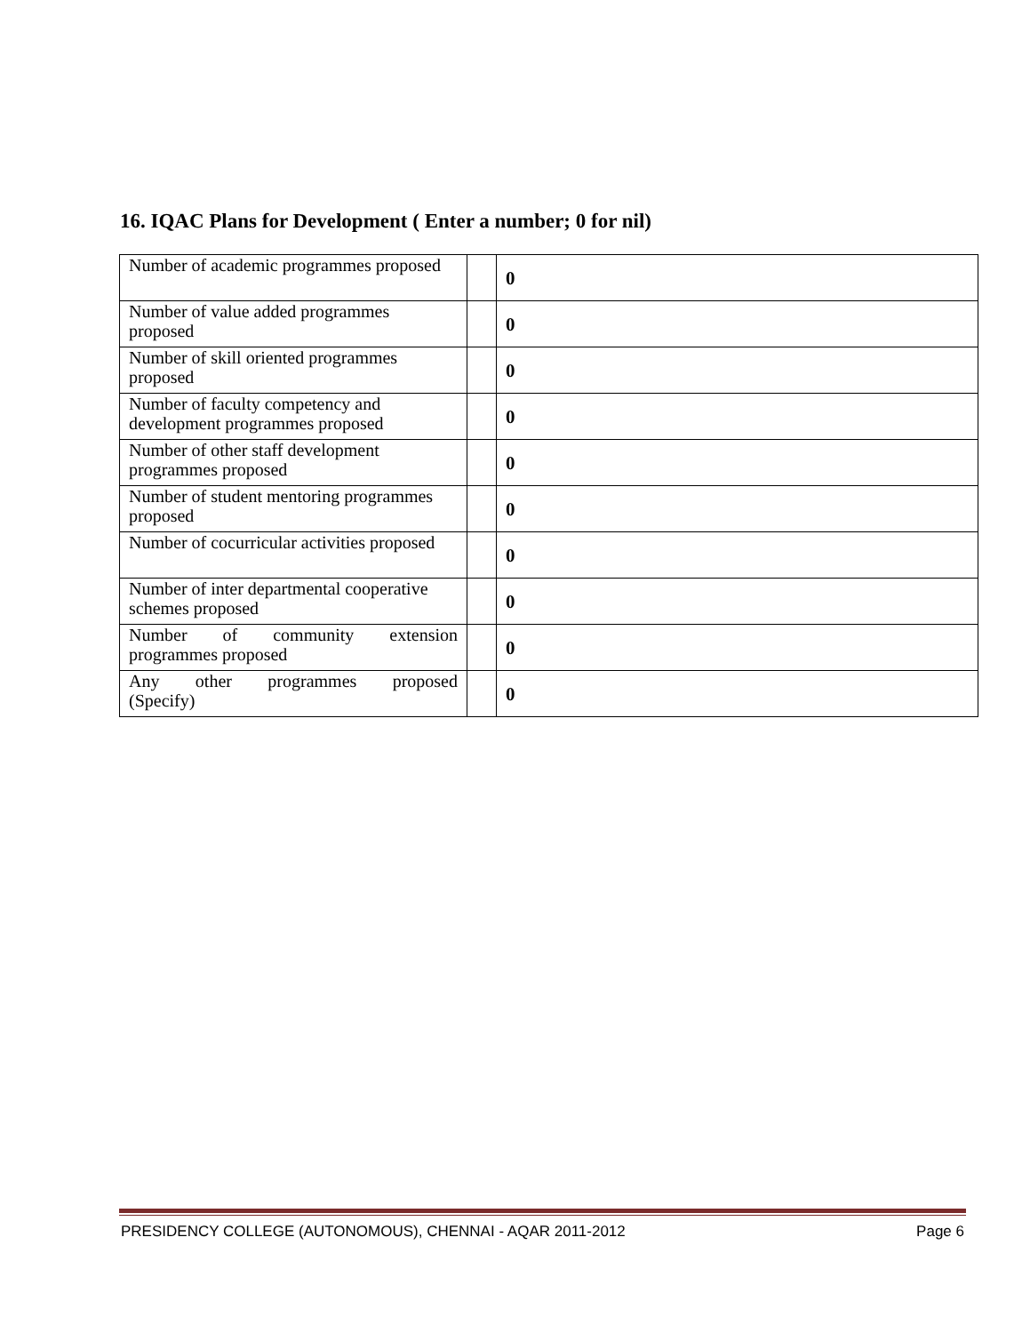16. IQAC Plans for Development ( Enter a number; 0 for nil)
| Number of academic programmes proposed | | 0 |
| Number of value added programmes proposed | | 0 |
| Number of skill oriented programmes proposed | | 0 |
| Number of faculty competency and development programmes proposed | | 0 |
| Number of other staff development programmes proposed | | 0 |
| Number of student mentoring programmes proposed | | 0 |
| Number of cocurricular activities proposed | | 0 |
| Number of inter departmental cooperative schemes proposed | | 0 |
| Number of community extension programmes proposed | | 0 |
| Any other programmes proposed (Specify) | | 0 |
PRESIDENCY COLLEGE (AUTONOMOUS), CHENNAI - AQAR 2011-2012 Page 6